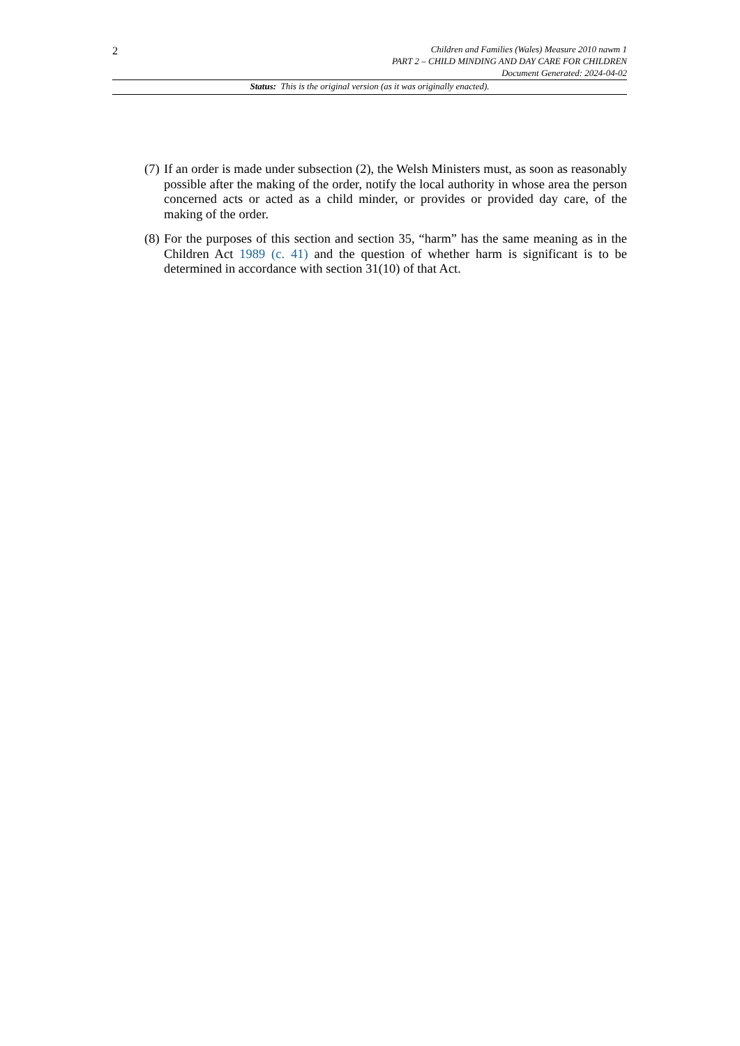2
Children and Families (Wales) Measure 2010 nawm 1
PART 2 – CHILD MINDING AND DAY CARE FOR CHILDREN
Document Generated: 2024-04-02
Status: This is the original version (as it was originally enacted).
(7) If an order is made under subsection (2), the Welsh Ministers must, as soon as reasonably possible after the making of the order, notify the local authority in whose area the person concerned acts or acted as a child minder, or provides or provided day care, of the making of the order.
(8) For the purposes of this section and section 35, “harm” has the same meaning as in the Children Act 1989 (c. 41) and the question of whether harm is significant is to be determined in accordance with section 31(10) of that Act.